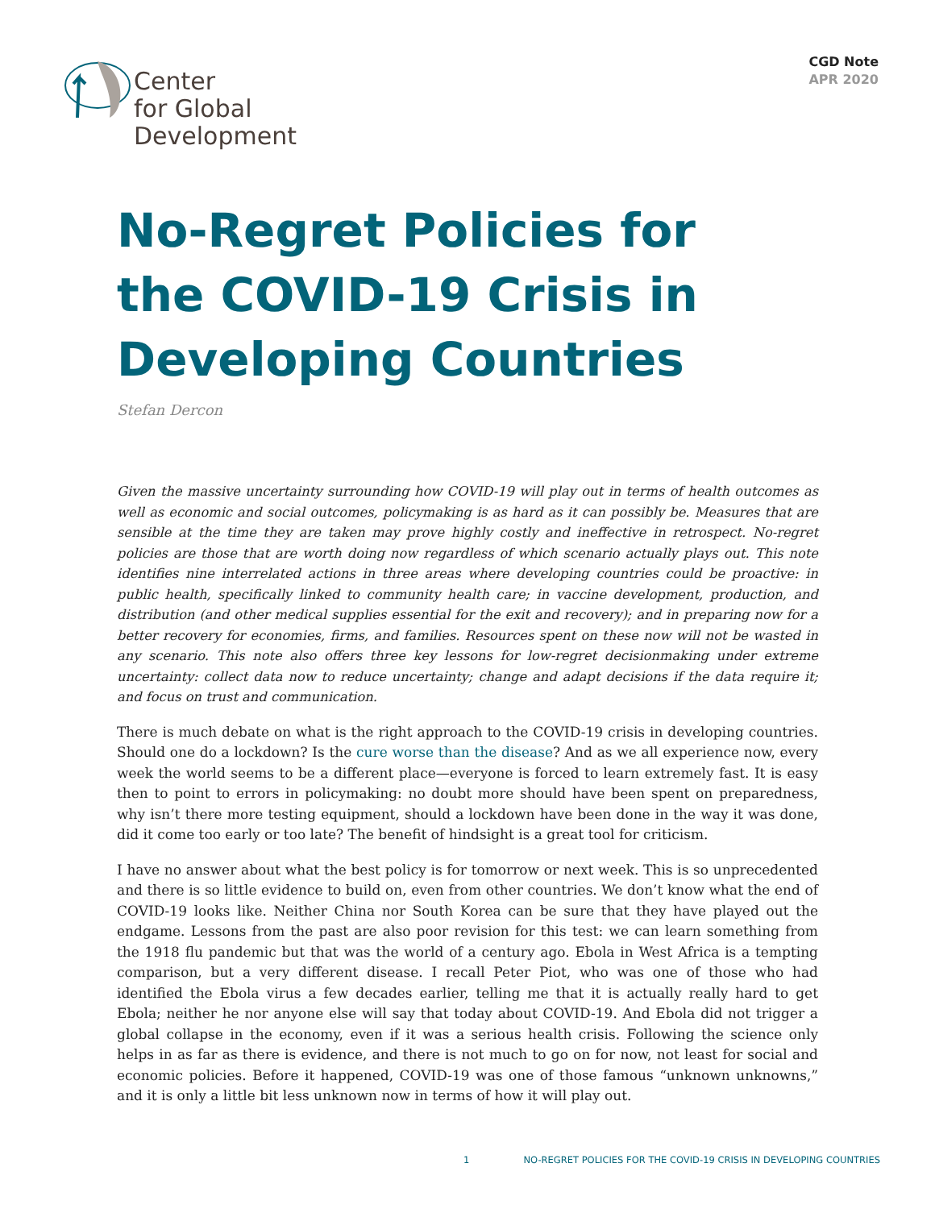Center
for Global
Development
CGD Note
APR 2020
No-Regret Policies for
the COVID-19 Crisis in
Developing Countries
Stefan Dercon
Given the massive uncertainty surrounding how COVID-19 will play out in terms of health outcomes as well as economic and social outcomes, policymaking is as hard as it can possibly be. Measures that are sensible at the time they are taken may prove highly costly and ineffective in retrospect. No-regret policies are those that are worth doing now regardless of which scenario actually plays out. This note identifies nine interrelated actions in three areas where developing countries could be proactive: in public health, specifically linked to community health care; in vaccine development, production, and distribution (and other medical supplies essential for the exit and recovery); and in preparing now for a better recovery for economies, firms, and families. Resources spent on these now will not be wasted in any scenario. This note also offers three key lessons for low-regret decisionmaking under extreme uncertainty: collect data now to reduce uncertainty; change and adapt decisions if the data require it; and focus on trust and communication.
There is much debate on what is the right approach to the COVID-19 crisis in developing countries. Should one do a lockdown? Is the cure worse than the disease? And as we all experience now, every week the world seems to be a different place—everyone is forced to learn extremely fast. It is easy then to point to errors in policymaking: no doubt more should have been spent on preparedness, why isn’t there more testing equipment, should a lockdown have been done in the way it was done, did it come too early or too late? The benefit of hindsight is a great tool for criticism.
I have no answer about what the best policy is for tomorrow or next week. This is so unprecedented and there is so little evidence to build on, even from other countries. We don’t know what the end of COVID-19 looks like. Neither China nor South Korea can be sure that they have played out the endgame. Lessons from the past are also poor revision for this test: we can learn something from the 1918 flu pandemic but that was the world of a century ago. Ebola in West Africa is a tempting comparison, but a very different disease. I recall Peter Piot, who was one of those who had identified the Ebola virus a few decades earlier, telling me that it is actually really hard to get Ebola; neither he nor anyone else will say that today about COVID-19. And Ebola did not trigger a global collapse in the economy, even if it was a serious health crisis. Following the science only helps in as far as there is evidence, and there is not much to go on for now, not least for social and economic policies. Before it happened, COVID-19 was one of those famous “unknown unknowns,” and it is only a little bit less unknown now in terms of how it will play out.
1 NO-REGRET POLICIES FOR THE COVID-19 CRISIS IN DEVELOPING COUNTRIES